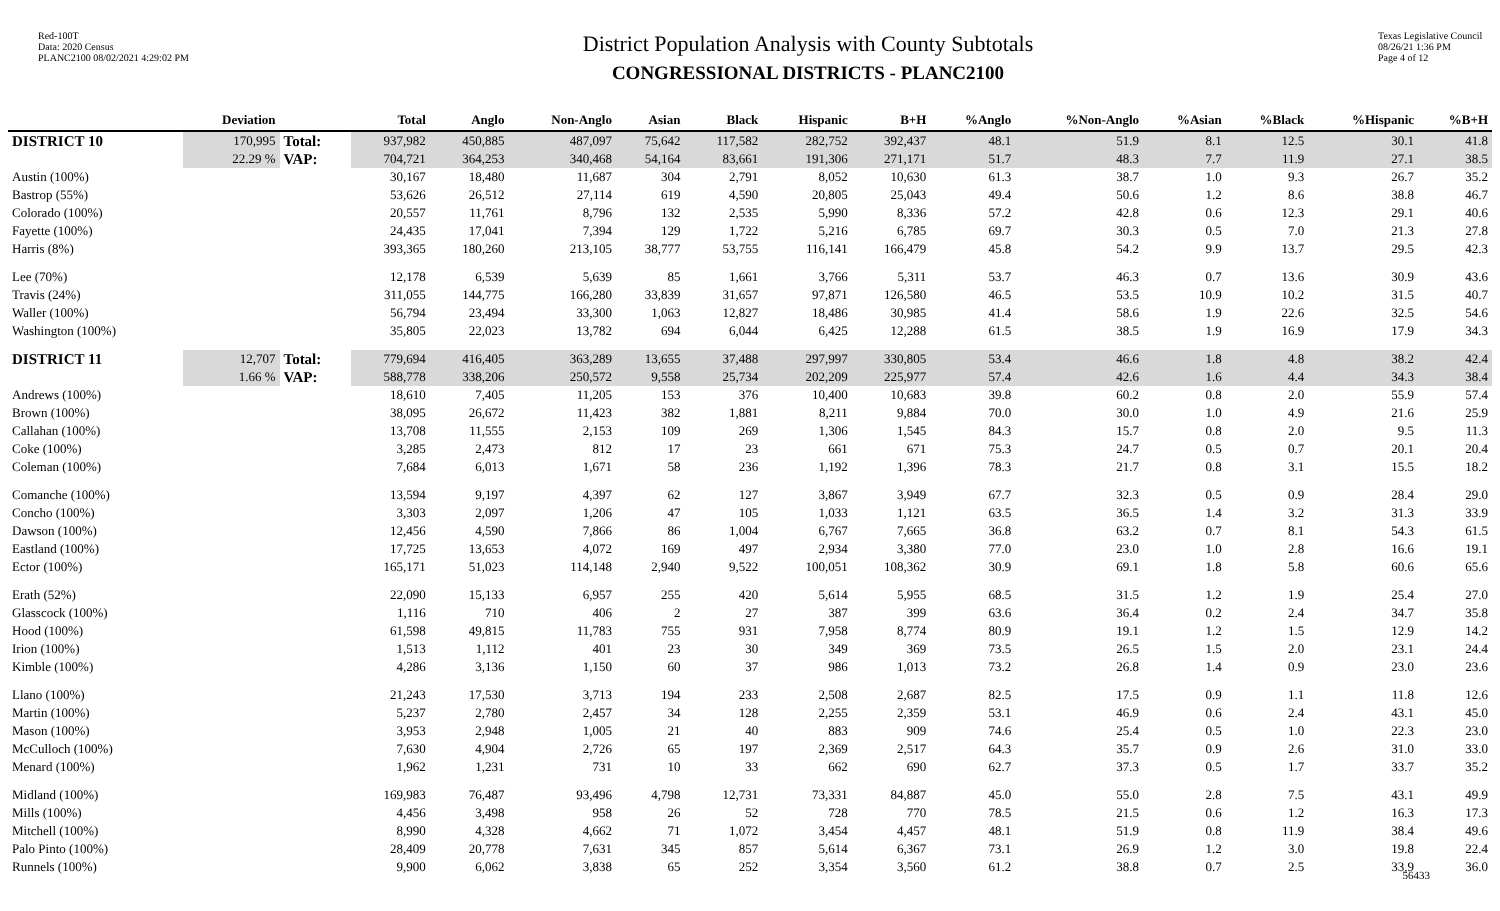Red-100T
Data: 2020 Census
PLANC2100 08/02/2021 4:29:02 PM
District Population Analysis with County Subtotals
CONGRESSIONAL DISTRICTS - PLANC2100
Texas Legislative Council
08/26/21 1:36 PM
Page 4 of 12
| | Deviation | | Total | Anglo | Non-Anglo | Asian | Black | Hispanic | B+H | %Anglo | %Non-Anglo | %Asian | %Black | %Hispanic | %B+H |
| --- | --- | --- | --- | --- | --- | --- | --- | --- | --- | --- | --- | --- | --- | --- | --- |
| DISTRICT 10 | 170,995 | Total: | 937,982 | 450,885 | 487,097 | 75,642 | 117,582 | 282,752 | 392,437 | 48.1 | 51.9 | 8.1 | 12.5 | 30.1 | 41.8 |
| | 22.29 % | VAP: | 704,721 | 364,253 | 340,468 | 54,164 | 83,661 | 191,306 | 271,171 | 51.7 | 48.3 | 7.7 | 11.9 | 27.1 | 38.5 |
| Austin (100%) | | | 30,167 | 18,480 | 11,687 | 304 | 2,791 | 8,052 | 10,630 | 61.3 | 38.7 | 1.0 | 9.3 | 26.7 | 35.2 |
| Bastrop (55%) | | | 53,626 | 26,512 | 27,114 | 619 | 4,590 | 20,805 | 25,043 | 49.4 | 50.6 | 1.2 | 8.6 | 38.8 | 46.7 |
| Colorado (100%) | | | 20,557 | 11,761 | 8,796 | 132 | 2,535 | 5,990 | 8,336 | 57.2 | 42.8 | 0.6 | 12.3 | 29.1 | 40.6 |
| Fayette (100%) | | | 24,435 | 17,041 | 7,394 | 129 | 1,722 | 5,216 | 6,785 | 69.7 | 30.3 | 0.5 | 7.0 | 21.3 | 27.8 |
| Harris (8%) | | | 393,365 | 180,260 | 213,105 | 38,777 | 53,755 | 116,141 | 166,479 | 45.8 | 54.2 | 9.9 | 13.7 | 29.5 | 42.3 |
| Lee (70%) | | | 12,178 | 6,539 | 5,639 | 85 | 1,661 | 3,766 | 5,311 | 53.7 | 46.3 | 0.7 | 13.6 | 30.9 | 43.6 |
| Travis (24%) | | | 311,055 | 144,775 | 166,280 | 33,839 | 31,657 | 97,871 | 126,580 | 46.5 | 53.5 | 10.9 | 10.2 | 31.5 | 40.7 |
| Waller (100%) | | | 56,794 | 23,494 | 33,300 | 1,063 | 12,827 | 18,486 | 30,985 | 41.4 | 58.6 | 1.9 | 22.6 | 32.5 | 54.6 |
| Washington (100%) | | | 35,805 | 22,023 | 13,782 | 694 | 6,044 | 6,425 | 12,288 | 61.5 | 38.5 | 1.9 | 16.9 | 17.9 | 34.3 |
| DISTRICT 11 | 12,707 | Total: | 779,694 | 416,405 | 363,289 | 13,655 | 37,488 | 297,997 | 330,805 | 53.4 | 46.6 | 1.8 | 4.8 | 38.2 | 42.4 |
| | 1.66 % | VAP: | 588,778 | 338,206 | 250,572 | 9,558 | 25,734 | 202,209 | 225,977 | 57.4 | 42.6 | 1.6 | 4.4 | 34.3 | 38.4 |
| Andrews (100%) | | | 18,610 | 7,405 | 11,205 | 153 | 376 | 10,400 | 10,683 | 39.8 | 60.2 | 0.8 | 2.0 | 55.9 | 57.4 |
| Brown (100%) | | | 38,095 | 26,672 | 11,423 | 382 | 1,881 | 8,211 | 9,884 | 70.0 | 30.0 | 1.0 | 4.9 | 21.6 | 25.9 |
| Callahan (100%) | | | 13,708 | 11,555 | 2,153 | 109 | 269 | 1,306 | 1,545 | 84.3 | 15.7 | 0.8 | 2.0 | 9.5 | 11.3 |
| Coke (100%) | | | 3,285 | 2,473 | 812 | 17 | 23 | 661 | 671 | 75.3 | 24.7 | 0.5 | 0.7 | 20.1 | 20.4 |
| Coleman (100%) | | | 7,684 | 6,013 | 1,671 | 58 | 236 | 1,192 | 1,396 | 78.3 | 21.7 | 0.8 | 3.1 | 15.5 | 18.2 |
| Comanche (100%) | | | 13,594 | 9,197 | 4,397 | 62 | 127 | 3,867 | 3,949 | 67.7 | 32.3 | 0.5 | 0.9 | 28.4 | 29.0 |
| Concho (100%) | | | 3,303 | 2,097 | 1,206 | 47 | 105 | 1,033 | 1,121 | 63.5 | 36.5 | 1.4 | 3.2 | 31.3 | 33.9 |
| Dawson (100%) | | | 12,456 | 4,590 | 7,866 | 86 | 1,004 | 6,767 | 7,665 | 36.8 | 63.2 | 0.7 | 8.1 | 54.3 | 61.5 |
| Eastland (100%) | | | 17,725 | 13,653 | 4,072 | 169 | 497 | 2,934 | 3,380 | 77.0 | 23.0 | 1.0 | 2.8 | 16.6 | 19.1 |
| Ector (100%) | | | 165,171 | 51,023 | 114,148 | 2,940 | 9,522 | 100,051 | 108,362 | 30.9 | 69.1 | 1.8 | 5.8 | 60.6 | 65.6 |
| Erath (52%) | | | 22,090 | 15,133 | 6,957 | 255 | 420 | 5,614 | 5,955 | 68.5 | 31.5 | 1.2 | 1.9 | 25.4 | 27.0 |
| Glasscock (100%) | | | 1,116 | 710 | 406 | 2 | 27 | 387 | 399 | 63.6 | 36.4 | 0.2 | 2.4 | 34.7 | 35.8 |
| Hood (100%) | | | 61,598 | 49,815 | 11,783 | 755 | 931 | 7,958 | 8,774 | 80.9 | 19.1 | 1.2 | 1.5 | 12.9 | 14.2 |
| Irion (100%) | | | 1,513 | 1,112 | 401 | 23 | 30 | 349 | 369 | 73.5 | 26.5 | 1.5 | 2.0 | 23.1 | 24.4 |
| Kimble (100%) | | | 4,286 | 3,136 | 1,150 | 60 | 37 | 986 | 1,013 | 73.2 | 26.8 | 1.4 | 0.9 | 23.0 | 23.6 |
| Llano (100%) | | | 21,243 | 17,530 | 3,713 | 194 | 233 | 2,508 | 2,687 | 82.5 | 17.5 | 0.9 | 1.1 | 11.8 | 12.6 |
| Martin (100%) | | | 5,237 | 2,780 | 2,457 | 34 | 128 | 2,255 | 2,359 | 53.1 | 46.9 | 0.6 | 2.4 | 43.1 | 45.0 |
| Mason (100%) | | | 3,953 | 2,948 | 1,005 | 21 | 40 | 883 | 909 | 74.6 | 25.4 | 0.5 | 1.0 | 22.3 | 23.0 |
| McCulloch (100%) | | | 7,630 | 4,904 | 2,726 | 65 | 197 | 2,369 | 2,517 | 64.3 | 35.7 | 0.9 | 2.6 | 31.0 | 33.0 |
| Menard (100%) | | | 1,962 | 1,231 | 731 | 10 | 33 | 662 | 690 | 62.7 | 37.3 | 0.5 | 1.7 | 33.7 | 35.2 |
| Midland (100%) | | | 169,983 | 76,487 | 93,496 | 4,798 | 12,731 | 73,331 | 84,887 | 45.0 | 55.0 | 2.8 | 7.5 | 43.1 | 49.9 |
| Mills (100%) | | | 4,456 | 3,498 | 958 | 26 | 52 | 728 | 770 | 78.5 | 21.5 | 0.6 | 1.2 | 16.3 | 17.3 |
| Mitchell (100%) | | | 8,990 | 4,328 | 4,662 | 71 | 1,072 | 3,454 | 4,457 | 48.1 | 51.9 | 0.8 | 11.9 | 38.4 | 49.6 |
| Palo Pinto (100%) | | | 28,409 | 20,778 | 7,631 | 345 | 857 | 5,614 | 6,367 | 73.1 | 26.9 | 1.2 | 3.0 | 19.8 | 22.4 |
| Runnels (100%) | | | 9,900 | 6,062 | 3,838 | 65 | 252 | 3,354 | 3,560 | 61.2 | 38.8 | 0.7 | 2.5 | 33.9 | 36.0 |
56433